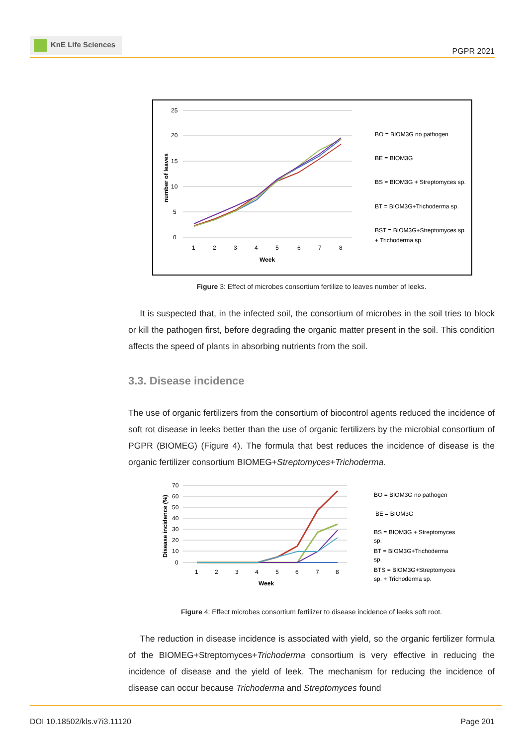KnE Life Sciences
PGPR 2021
25
20
15
10
5
0
1
2
3
4
5
6
7
8
Week
number of leaves
BO = BIOM3G no pathogen
BE = BIOM3G
BS = BIOM3G + Streptomyces sp.
BT = BIOM3G+Trichoderma sp.
BST = BIOM3G+Streptomyces sp.
+ Trichoderma sp.
Figure 3: Effect of microbes consortium fertilize to leaves number of leeks.
It is suspected that, in the infected soil, the consortium of microbes in the soil tries to block or kill the pathogen first, before degrading the organic matter present in the soil. This condition affects the speed of plants in absorbing nutrients from the soil.
3.3. Disease incidence
The use of organic fertilizers from the consortium of biocontrol agents reduced the incidence of soft rot disease in leeks better than the use of organic fertilizers by the microbial consortium of PGPR (BIOMEG) (Figure 4). The formula that best reduces the incidence of disease is the organic fertilizer consortium BIOMEG+Streptomyces+Trichoderma.
70
60
50
40
30
20
10
0
1
2
3
4
5
6
7
8
Week
Disease incidence (%)
BO = BIOM3G no pathogen
BE = BIOM3G
BS = BIOM3G + Streptomyces
sp.
BT = BIOM3G+Trichoderma
sp.
BTS = BIOM3G+Streptomyces
sp. + Trichoderma sp.
Figure 4: Effect microbes consortium fertilizer to disease incidence of leeks soft root.
The reduction in disease incidence is associated with yield, so the organic fertilizer formula of the BIOMEG+Streptomyces+Trichoderma consortium is very effective in reducing the incidence of disease and the yield of leek. The mechanism for reducing the incidence of disease can occur because Trichoderma and Streptomyces found
DOI 10.18502/kls.v7i3.11120 Page 201